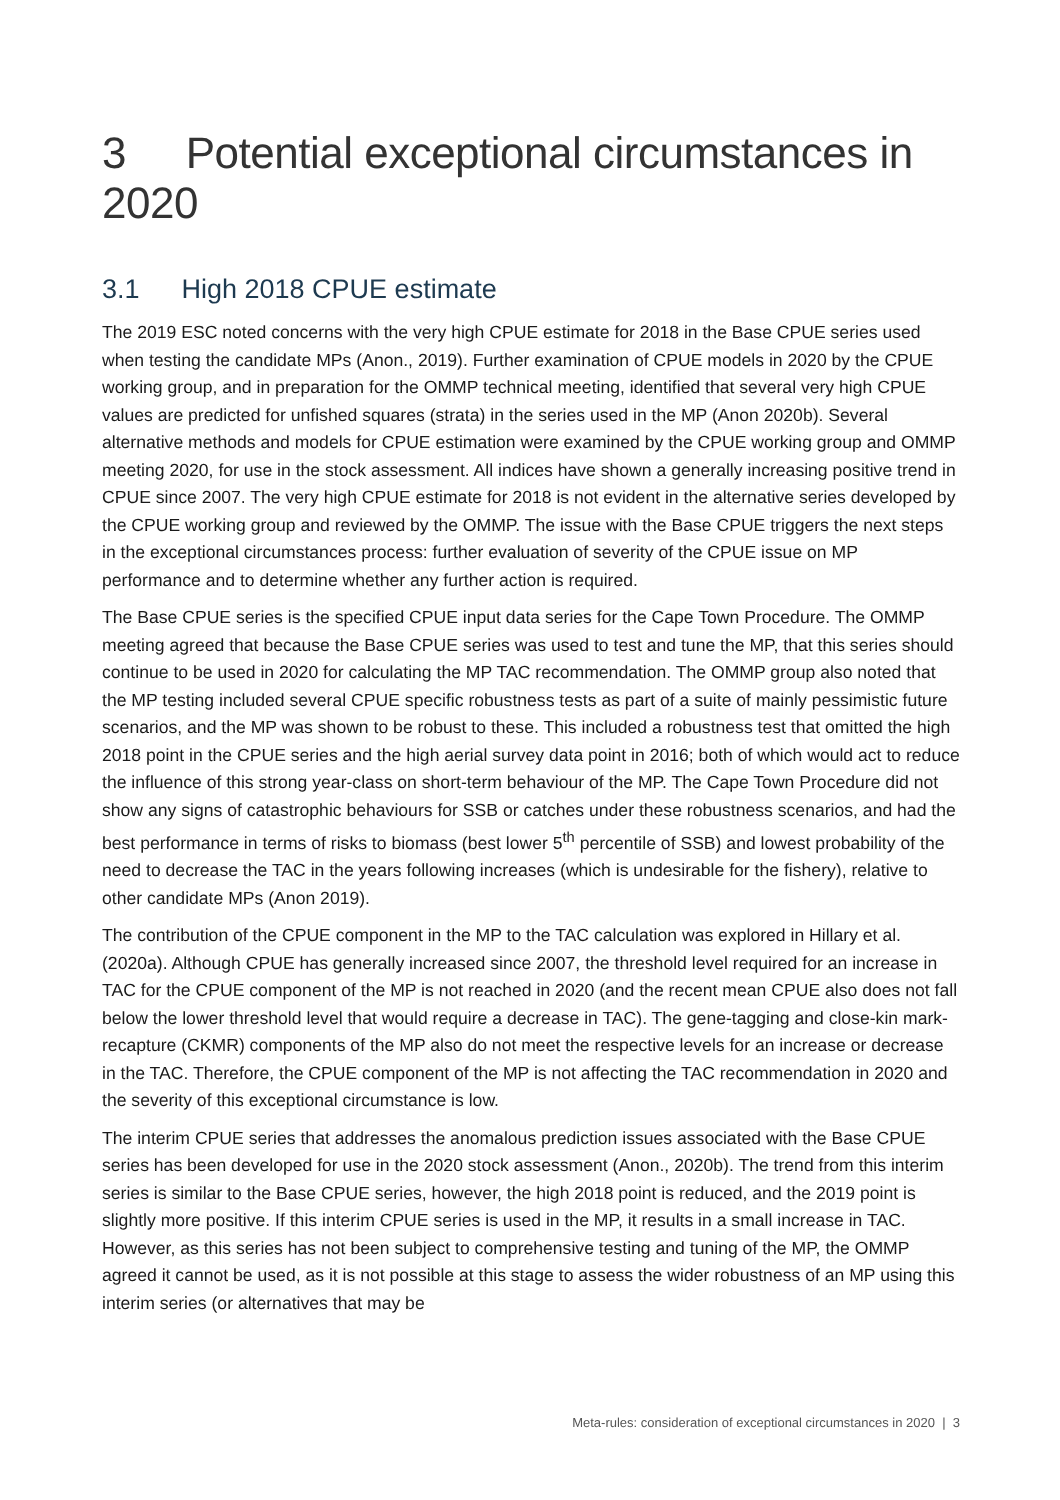3 Potential exceptional circumstances in 2020
3.1 High 2018 CPUE estimate
The 2019 ESC noted concerns with the very high CPUE estimate for 2018 in the Base CPUE series used when testing the candidate MPs (Anon., 2019). Further examination of CPUE models in 2020 by the CPUE working group, and in preparation for the OMMP technical meeting, identified that several very high CPUE values are predicted for unfished squares (strata) in the series used in the MP (Anon 2020b). Several alternative methods and models for CPUE estimation were examined by the CPUE working group and OMMP meeting 2020, for use in the stock assessment. All indices have shown a generally increasing positive trend in CPUE since 2007. The very high CPUE estimate for 2018 is not evident in the alternative series developed by the CPUE working group and reviewed by the OMMP. The issue with the Base CPUE triggers the next steps in the exceptional circumstances process: further evaluation of severity of the CPUE issue on MP performance and to determine whether any further action is required.
The Base CPUE series is the specified CPUE input data series for the Cape Town Procedure. The OMMP meeting agreed that because the Base CPUE series was used to test and tune the MP, that this series should continue to be used in 2020 for calculating the MP TAC recommendation. The OMMP group also noted that the MP testing included several CPUE specific robustness tests as part of a suite of mainly pessimistic future scenarios, and the MP was shown to be robust to these. This included a robustness test that omitted the high 2018 point in the CPUE series and the high aerial survey data point in 2016; both of which would act to reduce the influence of this strong year-class on short-term behaviour of the MP. The Cape Town Procedure did not show any signs of catastrophic behaviours for SSB or catches under these robustness scenarios, and had the best performance in terms of risks to biomass (best lower 5<sup>th</sup> percentile of SSB) and lowest probability of the need to decrease the TAC in the years following increases (which is undesirable for the fishery), relative to other candidate MPs (Anon 2019).
The contribution of the CPUE component in the MP to the TAC calculation was explored in Hillary et al. (2020a). Although CPUE has generally increased since 2007, the threshold level required for an increase in TAC for the CPUE component of the MP is not reached in 2020 (and the recent mean CPUE also does not fall below the lower threshold level that would require a decrease in TAC). The gene-tagging and close-kin mark-recapture (CKMR) components of the MP also do not meet the respective levels for an increase or decrease in the TAC. Therefore, the CPUE component of the MP is not affecting the TAC recommendation in 2020 and the severity of this exceptional circumstance is low.
The interim CPUE series that addresses the anomalous prediction issues associated with the Base CPUE series has been developed for use in the 2020 stock assessment (Anon., 2020b). The trend from this interim series is similar to the Base CPUE series, however, the high 2018 point is reduced, and the 2019 point is slightly more positive. If this interim CPUE series is used in the MP, it results in a small increase in TAC. However, as this series has not been subject to comprehensive testing and tuning of the MP, the OMMP agreed it cannot be used, as it is not possible at this stage to assess the wider robustness of an MP using this interim series (or alternatives that may be
Meta-rules: consideration of exceptional circumstances in 2020 | 3